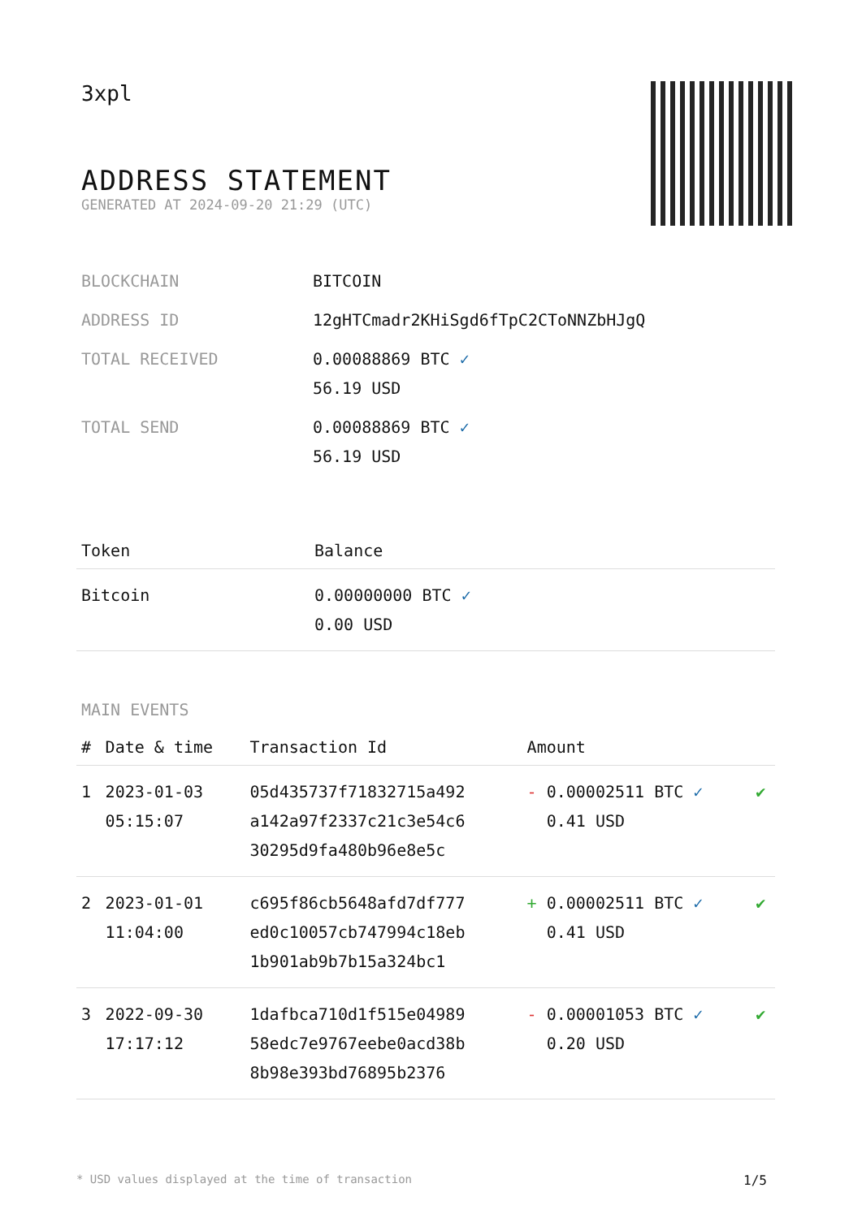3xpl
ADDRESS STATEMENT
GENERATED AT 2024-09-20 21:29 (UTC)
| BLOCKCHAIN | BITCOIN |
| ADDRESS ID | 12gHTCmadr2KHiSgd6fTpC2CToNNZbHJgQ |
| TOTAL RECEIVED | 0.00088869 BTC ✓ 56.19 USD |
| TOTAL SEND | 0.00088869 BTC ✓ 56.19 USD |
| Token | Balance |
| --- | --- |
| Bitcoin | 0.00000000 BTC ✓ 0.00 USD |
MAIN EVENTS
| # | Date & time | Transaction Id | Amount | |
| --- | --- | --- | --- | --- |
| 1 | 2023-01-03 05:15:07 | 05d435737f71832715a492 a142a97f2337c21c3e54c6 30295d9fa480b96e8e5c | - 0.00002511 BTC ✓ 0.41 USD | ✔ |
| 2 | 2023-01-01 11:04:00 | c695f86cb5648afd7df777 ed0c10057cb747994c18eb 1b901ab9b7b15a324bc1 | + 0.00002511 BTC ✓ 0.41 USD | ✔ |
| 3 | 2022-09-30 17:17:12 | 1dafbca710d1f515e04989 58edc7e9767eebe0acd38b 8b98e393bd76895b2376 | - 0.00001053 BTC ✓ 0.20 USD | ✔ |
* USD values displayed at the time of transaction 1/5